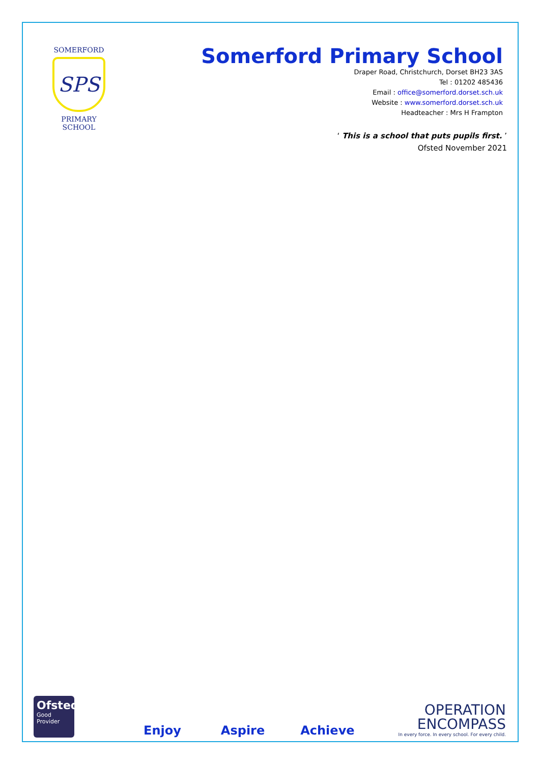SOMERFORD
SPS
PRIMARY SCHOOL
Somerford Primary School
Draper Road, Christchurch, Dorset BH23 3AS
Tel : 01202 485436
Email : office@somerford.dorset.sch.uk
Website : www.somerford.dorset.sch.uk
Headteacher : Mrs H Frampton
‘ This is a school that puts pupils first. ’
Ofsted November 2021
Ofsted
Good
Provider
Enjoy Aspire Achieve
OPERATION
ENCOMPASS
In every force. In every school. For every child.